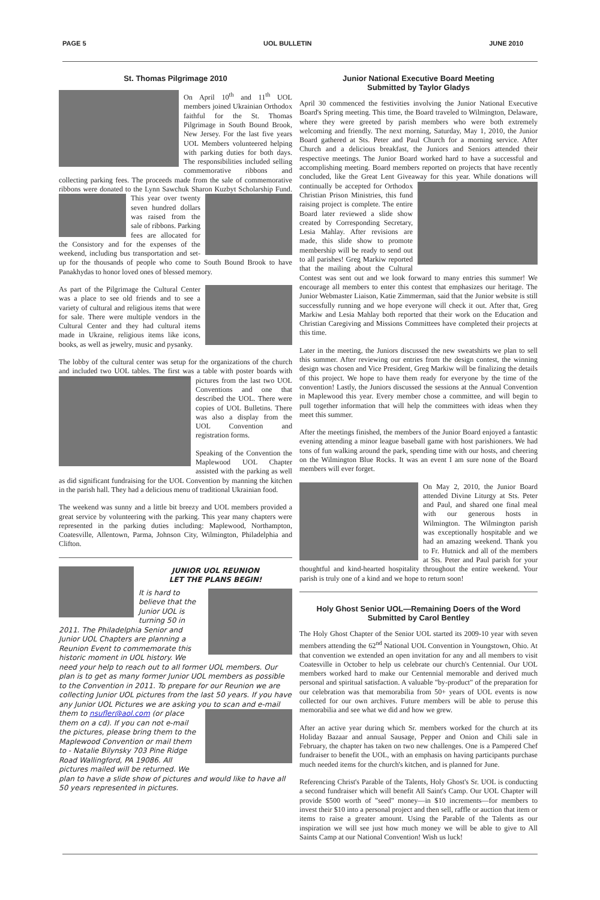PAGE 5 UOL BULLETIN JUNE 2010
St. Thomas Pilgrimage 2010
On April 10<sup>th</sup> and 11<sup>th</sup> UOL members joined Ukrainian Orthodox faithful for the St. Thomas Pilgrimage in South Bound Brook, New Jersey. For the last five years UOL Members volunteered helping with parking duties for both days. The responsibilities included selling commemorative ribbons and collecting parking fees. The proceeds made from the sale of commemorative ribbons were donated to the Lynn Sawchuk Sharon Kuzbyt Scholarship Fund. This year over twenty seven hundred dollars was raised from the sale of ribbons. Parking fees are allocated for the Consistory and for the expenses of the weekend, including bus transportation and set-up for the thousands of people who come to South Bound Brook to have Panakhydas to honor loved ones of blessed memory.
As part of the Pilgrimage the Cultural Center was a place to see old friends and to see a variety of cultural and religious items that were for sale. There were multiple vendors in the Cultural Center and they had cultural items made in Ukraine, religious items like icons, books, as well as jewelry, music and pysanky.
The lobby of the cultural center was setup for the organizations of the church and included two UOL tables. The first was a table with poster boards with pictures from the last two UOL Conventions and one that described the UOL. There were copies of UOL Bulletins. There was also a display from the UOL Convention and registration forms.
Speaking of the Convention the Maplewood UOL Chapter assisted with the parking as well as did significant fundraising for the UOL Convention by manning the kitchen in the parish hall. They had a delicious menu of traditional Ukrainian food.
The weekend was sunny and a little bit breezy and UOL members provided a great service by volunteering with the parking. This year many chapters were represented in the parking duties including: Maplewood, Northampton, Coatesville, Allentown, Parma, Johnson City, Wilmington, Philadelphia and Clifton.
JUNIOR UOL REUNION
LET THE PLANS BEGIN!
It is hard to believe that the Junior UOL is turning 50 in 2011. The Philadelphia Senior and Junior UOL Chapters are planning a Reunion Event to commemorate this historic moment in UOL history. We need your help to reach out to all former UOL members. Our plan is to get as many former Junior UOL members as possible to the Convention in 2011. To prepare for our Reunion we are collecting Junior UOL pictures from the last 50 years. If you have any Junior UOL Pictures we are asking you to scan and e-mail them to nsufler@aol.com (or place them on a cd). If you can not e-mail the pictures, please bring them to the Maplewood Convention or mail them to - Natalie Bilynsky 703 Pine Ridge Road Wallingford, PA 19086. All pictures mailed will be returned. We plan to have a slide show of pictures and would like to have all 50 years represented in pictures.
Junior National Executive Board Meeting
Submitted by Taylor Gladys
April 30 commenced the festivities involving the Junior National Executive Board's Spring meeting. This time, the Board traveled to Wilmington, Delaware, where they were greeted by parish members who were both extremely welcoming and friendly. The next morning, Saturday, May 1, 2010, the Junior Board gathered at Sts. Peter and Paul Church for a morning service. After Church and a delicious breakfast, the Juniors and Seniors attended their respective meetings. The Junior Board worked hard to have a successful and accomplishing meeting. Board members reported on projects that have recently concluded, like the Great Lent Giveaway for this year. While donations will continually be accepted for Orthodox Christian Prison Ministries, this fund raising project is complete. The entire Board later reviewed a slide show created by Corresponding Secretary, Lesia Mahlay. After revisions are made, this slide show to promote membership will be ready to send out to all parishes! Greg Markiw reported that the mailing about the Cultural Contest was sent out and we look forward to many entries this summer! We encourage all members to enter this contest that emphasizes our heritage. The Junior Webmaster Liaison, Katie Zimmerman, said that the Junior website is still successfully running and we hope everyone will check it out. After that, Greg Markiw and Lesia Mahlay both reported that their work on the Education and Christian Caregiving and Missions Committees have completed their projects at this time.
Later in the meeting, the Juniors discussed the new sweatshirts we plan to sell this summer. After reviewing our entries from the design contest, the winning design was chosen and Vice President, Greg Markiw will be finalizing the details of this project. We hope to have them ready for everyone by the time of the convention! Lastly, the Juniors discussed the sessions at the Annual Convention in Maplewood this year. Every member chose a committee, and will begin to pull together information that will help the committees with ideas when they meet this summer.
After the meetings finished, the members of the Junior Board enjoyed a fantastic evening attending a minor league baseball game with host parishioners. We had tons of fun walking around the park, spending time with our hosts, and cheering on the Wilmington Blue Rocks. It was an event I am sure none of the Board members will ever forget.
On May 2, 2010, the Junior Board attended Divine Liturgy at Sts. Peter and Paul, and shared one final meal with our generous hosts in Wilmington. The Wilmington parish was exceptionally hospitable and we had an amazing weekend. Thank you to Fr. Hutnick and all of the members at Sts. Peter and Paul parish for your thoughtful and kind-hearted hospitality throughout the entire weekend. Your parish is truly one of a kind and we hope to return soon!
Holy Ghost Senior UOL—Remaining Doers of the Word
Submitted by Carol Bentley
The Holy Ghost Chapter of the Senior UOL started its 2009-10 year with seven members attending the 62<sup>nd</sup> National UOL Convention in Youngstown, Ohio. At that convention we extended an open invitation for any and all members to visit Coatesville in October to help us celebrate our church's Centennial. Our UOL members worked hard to make our Centennial memorable and derived much personal and spiritual satisfaction. A valuable "by-product" of the preparation for our celebration was that memorabilia from 50+ years of UOL events is now collected for our own archives. Future members will be able to peruse this memorabilia and see what we did and how we grew.
After an active year during which Sr. members worked for the church at its Holiday Bazaar and annual Sausage, Pepper and Onion and Chili sale in February, the chapter has taken on two new challenges. One is a Pampered Chef fundraiser to benefit the UOL, with an emphasis on having participants purchase much needed items for the church's kitchen, and is planned for June.
Referencing Christ's Parable of the Talents, Holy Ghost's Sr. UOL is conducting a second fundraiser which will benefit All Saint's Camp. Our UOL Chapter will provide $500 worth of "seed" money—in $10 increments—for members to invest their $10 into a personal project and then sell, raffle or auction that item or items to raise a greater amount. Using the Parable of the Talents as our inspiration we will see just how much money we will be able to give to All Saints Camp at our National Convention! Wish us luck!